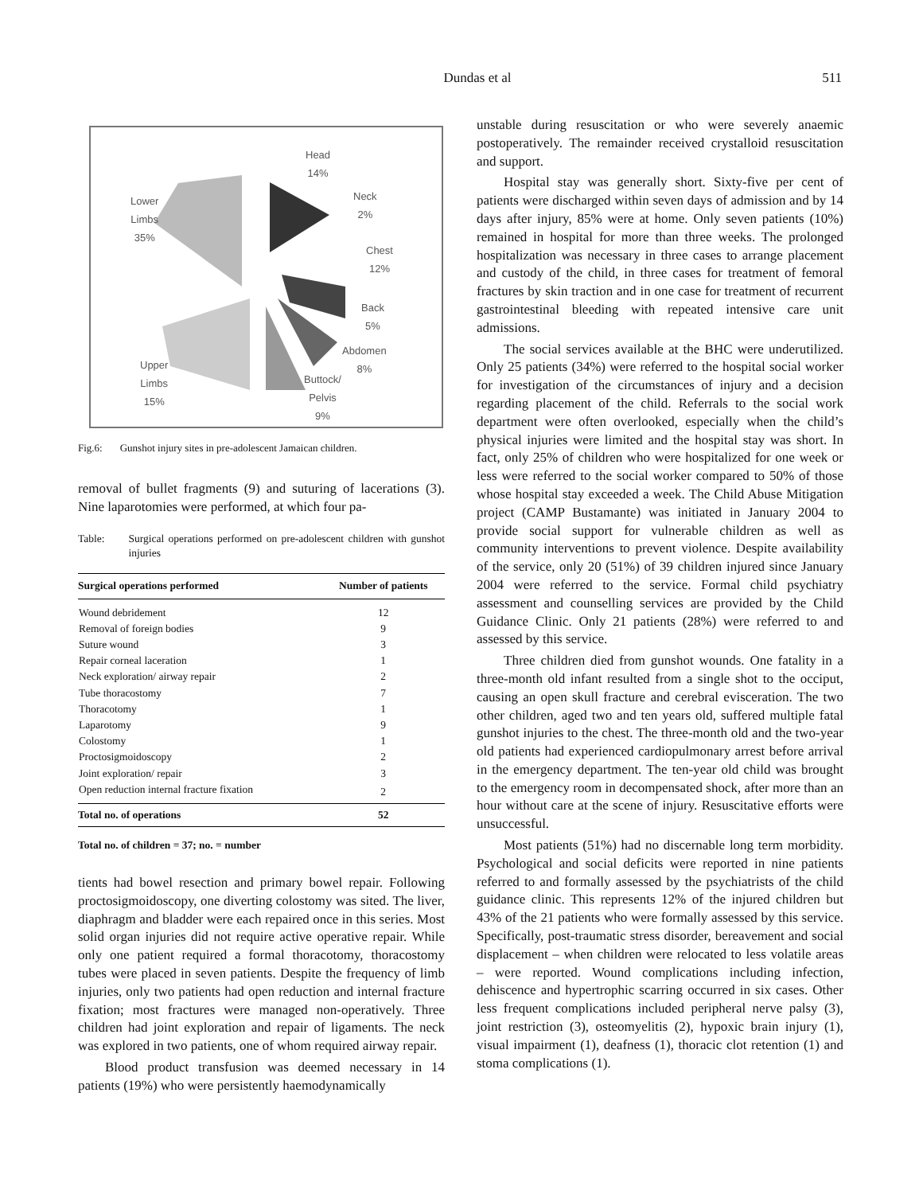Dundas et al
511
Head
14%
Neck
2%
Chest
12%
Back
5%
Abdomen
8%
Buttock/
Pelvis
9%
Lower
Limbs
35%
Upper
Limbs
15%
Fig.6: Gunshot injury sites in pre-adolescent Jamaican children.
removal of bullet fragments (9) and suturing of lacerations (3). Nine laparotomies were performed, at which four pa-
Table: Surgical operations performed on pre-adolescent children with gunshot injuries
| Surgical operations performed | Number of patients |
| --- | --- |
| Wound debridement | 12 |
| Removal of foreign bodies | 9 |
| Suture wound | 3 |
| Repair corneal laceration | 1 |
| Neck exploration/ airway repair | 2 |
| Tube thoracostomy | 7 |
| Thoracotomy | 1 |
| Laparotomy | 9 |
| Colostomy | 1 |
| Proctosigmoidoscopy | 2 |
| Joint exploration/ repair | 3 |
| Open reduction internal fracture fixation | 2 |
| Total no. of operations | 52 |
Total no. of children = 37; no. = number
tients had bowel resection and primary bowel repair. Following proctosigmoidoscopy, one diverting colostomy was sited. The liver, diaphragm and bladder were each repaired once in this series. Most solid organ injuries did not require active operative repair. While only one patient required a formal thoracotomy, thoracostomy tubes were placed in seven patients. Despite the frequency of limb injuries, only two patients had open reduction and internal fracture fixation; most fractures were managed non-operatively. Three children had joint exploration and repair of ligaments. The neck was explored in two patients, one of whom required airway repair.
Blood product transfusion was deemed necessary in 14 patients (19%) who were persistently haemodynamically
unstable during resuscitation or who were severely anaemic postoperatively. The remainder received crystalloid resuscitation and support.
Hospital stay was generally short. Sixty-five per cent of patients were discharged within seven days of admission and by 14 days after injury, 85% were at home. Only seven patients (10%) remained in hospital for more than three weeks. The prolonged hospitalization was necessary in three cases to arrange placement and custody of the child, in three cases for treatment of femoral fractures by skin traction and in one case for treatment of recurrent gastrointestinal bleeding with repeated intensive care unit admissions.
The social services available at the BHC were underutilized. Only 25 patients (34%) were referred to the hospital social worker for investigation of the circumstances of injury and a decision regarding placement of the child. Referrals to the social work department were often overlooked, especially when the child’s physical injuries were limited and the hospital stay was short. In fact, only 25% of children who were hospitalized for one week or less were referred to the social worker compared to 50% of those whose hospital stay exceeded a week. The Child Abuse Mitigation project (CAMP Bustamante) was initiated in January 2004 to provide social support for vulnerable children as well as community interventions to prevent violence. Despite availability of the service, only 20 (51%) of 39 children injured since January 2004 were referred to the service. Formal child psychiatry assessment and counselling services are provided by the Child Guidance Clinic. Only 21 patients (28%) were referred to and assessed by this service.
Three children died from gunshot wounds. One fatality in a three-month old infant resulted from a single shot to the occiput, causing an open skull fracture and cerebral evisceration. The two other children, aged two and ten years old, suffered multiple fatal gunshot injuries to the chest. The three-month old and the two-year old patients had experienced cardiopulmonary arrest before arrival in the emergency department. The ten-year old child was brought to the emergency room in decompensated shock, after more than an hour without care at the scene of injury. Resuscitative efforts were unsuccessful.
Most patients (51%) had no discernable long term morbidity. Psychological and social deficits were reported in nine patients referred to and formally assessed by the psychiatrists of the child guidance clinic. This represents 12% of the injured children but 43% of the 21 patients who were formally assessed by this service. Specifically, post-traumatic stress disorder, bereavement and social displacement – when children were relocated to less volatile areas – were reported. Wound complications including infection, dehiscence and hypertrophic scarring occurred in six cases. Other less frequent complications included peripheral nerve palsy (3), joint restriction (3), osteomyelitis (2), hypoxic brain injury (1), visual impairment (1), deafness (1), thoracic clot retention (1) and stoma complications (1).